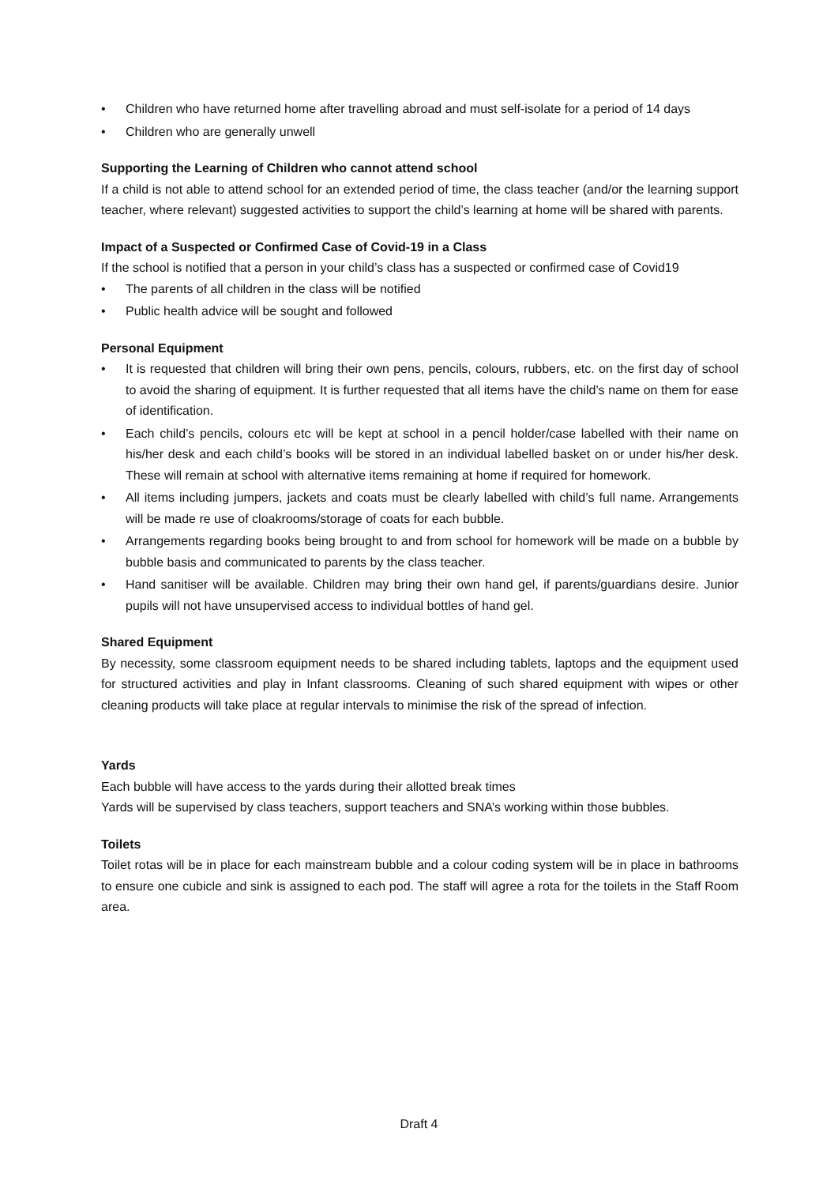• Children who have returned home after travelling abroad and must self-isolate for a period of 14 days
• Children who are generally unwell
Supporting the Learning of Children who cannot attend school
If a child is not able to attend school for an extended period of time, the class teacher (and/or the learning support teacher, where relevant) suggested activities to support the child’s learning at home will be shared with parents.
Impact of a Suspected or Confirmed Case of Covid-19 in a Class
If the school is notified that a person in your child’s class has a suspected or confirmed case of Covid19
• The parents of all children in the class will be notified
• Public health advice will be sought and followed
Personal Equipment
• It is requested that children will bring their own pens, pencils, colours, rubbers, etc. on the first day of school to avoid the sharing of equipment. It is further requested that all items have the child’s name on them for ease of identification.
• Each child’s pencils, colours etc will be kept at school in a pencil holder/case labelled with their name on his/her desk and each child’s books will be stored in an individual labelled basket on or under his/her desk. These will remain at school with alternative items remaining at home if required for homework.
• All items including jumpers, jackets and coats must be clearly labelled with child’s full name. Arrangements will be made re use of cloakrooms/storage of coats for each bubble.
• Arrangements regarding books being brought to and from school for homework will be made on a bubble by bubble basis and communicated to parents by the class teacher.
• Hand sanitiser will be available. Children may bring their own hand gel, if parents/guardians desire. Junior pupils will not have unsupervised access to individual bottles of hand gel.
Shared Equipment
By necessity, some classroom equipment needs to be shared including tablets, laptops and the equipment used for structured activities and play in Infant classrooms. Cleaning of such shared equipment with wipes or other cleaning products will take place at regular intervals to minimise the risk of the spread of infection.
Yards
Each bubble will have access to the yards during their allotted break times
Yards will be supervised by class teachers, support teachers and SNA’s working within those bubbles.
Toilets
Toilet rotas will be in place for each mainstream bubble and a colour coding system will be in place in bathrooms to ensure one cubicle and sink is assigned to each pod. The staff will agree a rota for the toilets in the Staff Room area.
Draft 4